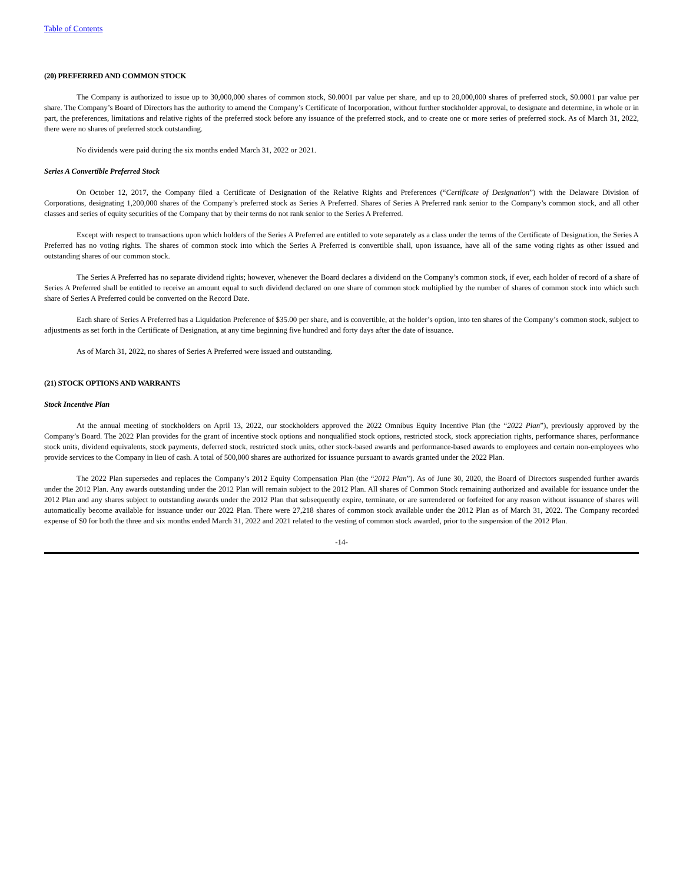Table of Contents
(20) PREFERRED AND COMMON STOCK
The Company is authorized to issue up to 30,000,000 shares of common stock, $0.0001 par value per share, and up to 20,000,000 shares of preferred stock, $0.0001 par value per share. The Company’s Board of Directors has the authority to amend the Company’s Certificate of Incorporation, without further stockholder approval, to designate and determine, in whole or in part, the preferences, limitations and relative rights of the preferred stock before any issuance of the preferred stock, and to create one or more series of preferred stock. As of March 31, 2022, there were no shares of preferred stock outstanding.
No dividends were paid during the six months ended March 31, 2022 or 2021.
Series A Convertible Preferred Stock
On October 12, 2017, the Company filed a Certificate of Designation of the Relative Rights and Preferences (“Certificate of Designation”) with the Delaware Division of Corporations, designating 1,200,000 shares of the Company’s preferred stock as Series A Preferred. Shares of Series A Preferred rank senior to the Company’s common stock, and all other classes and series of equity securities of the Company that by their terms do not rank senior to the Series A Preferred.
Except with respect to transactions upon which holders of the Series A Preferred are entitled to vote separately as a class under the terms of the Certificate of Designation, the Series A Preferred has no voting rights. The shares of common stock into which the Series A Preferred is convertible shall, upon issuance, have all of the same voting rights as other issued and outstanding shares of our common stock.
The Series A Preferred has no separate dividend rights; however, whenever the Board declares a dividend on the Company’s common stock, if ever, each holder of record of a share of Series A Preferred shall be entitled to receive an amount equal to such dividend declared on one share of common stock multiplied by the number of shares of common stock into which such share of Series A Preferred could be converted on the Record Date.
Each share of Series A Preferred has a Liquidation Preference of $35.00 per share, and is convertible, at the holder’s option, into ten shares of the Company’s common stock, subject to adjustments as set forth in the Certificate of Designation, at any time beginning five hundred and forty days after the date of issuance.
As of March 31, 2022, no shares of Series A Preferred were issued and outstanding.
(21) STOCK OPTIONS AND WARRANTS
Stock Incentive Plan
At the annual meeting of stockholders on April 13, 2022, our stockholders approved the 2022 Omnibus Equity Incentive Plan (the “2022 Plan”), previously approved by the Company’s Board. The 2022 Plan provides for the grant of incentive stock options and nonqualified stock options, restricted stock, stock appreciation rights, performance shares, performance stock units, dividend equivalents, stock payments, deferred stock, restricted stock units, other stock-based awards and performance-based awards to employees and certain non-employees who provide services to the Company in lieu of cash. A total of 500,000 shares are authorized for issuance pursuant to awards granted under the 2022 Plan.
The 2022 Plan supersedes and replaces the Company’s 2012 Equity Compensation Plan (the “2012 Plan”). As of June 30, 2020, the Board of Directors suspended further awards under the 2012 Plan. Any awards outstanding under the 2012 Plan will remain subject to the 2012 Plan. All shares of Common Stock remaining authorized and available for issuance under the 2012 Plan and any shares subject to outstanding awards under the 2012 Plan that subsequently expire, terminate, or are surrendered or forfeited for any reason without issuance of shares will automatically become available for issuance under our 2022 Plan. There were 27,218 shares of common stock available under the 2012 Plan as of March 31, 2022. The Company recorded expense of $0 for both the three and six months ended March 31, 2022 and 2021 related to the vesting of common stock awarded, prior to the suspension of the 2012 Plan.
-14-